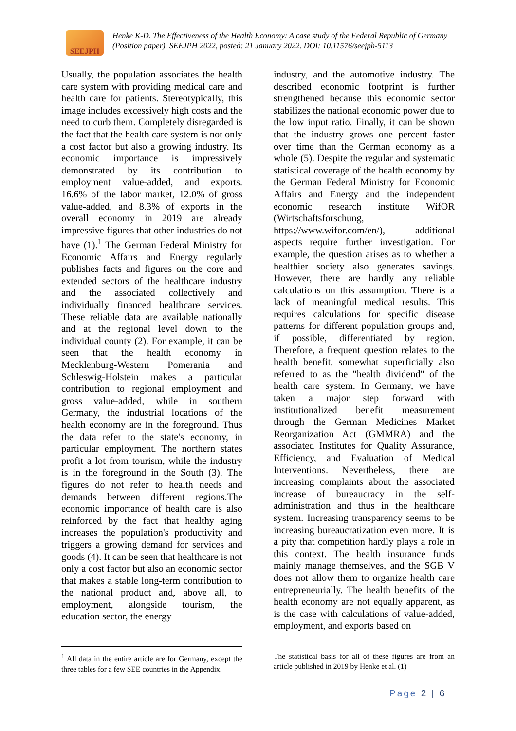SEEJPH
Henke K-D. The Effectiveness of the Health Economy: A case study of the Federal Republic of Germany (Position paper). SEEJPH 2022, posted: 21 January 2022. DOI: 10.11576/seejph-5113
Usually, the population associates the health care system with providing medical care and health care for patients. Stereotypically, this image includes excessively high costs and the need to curb them. Completely disregarded is the fact that the health care system is not only a cost factor but also a growing industry. Its economic importance is impressively demonstrated by its contribution to employment value-added, and exports. 16.6% of the labor market, 12.0% of gross value-added, and 8.3% of exports in the overall economy in 2019 are already impressive figures that other industries do not have (1).<sup>1</sup> The German Federal Ministry for Economic Affairs and Energy regularly publishes facts and figures on the core and extended sectors of the healthcare industry and the associated collectively and individually financed healthcare services. These reliable data are available nationally and at the regional level down to the individual county (2). For example, it can be seen that the health economy in Mecklenburg-Western Pomerania and Schleswig-Holstein makes a particular contribution to regional employment and gross value-added, while in southern Germany, the industrial locations of the health economy are in the foreground. Thus the data refer to the state's economy, in particular employment. The northern states profit a lot from tourism, while the industry is in the foreground in the South (3). The figures do not refer to health needs and demands between different regions.The economic importance of health care is also reinforced by the fact that healthy aging increases the population's productivity and triggers a growing demand for services and goods (4). It can be seen that healthcare is not only a cost factor but also an economic sector that makes a stable long-term contribution to the national product and, above all, to employment, alongside tourism, the education sector, the energy
industry, and the automotive industry. The described economic footprint is further strengthened because this economic sector stabilizes the national economic power due to the low input ratio. Finally, it can be shown that the industry grows one percent faster over time than the German economy as a whole (5). Despite the regular and systematic statistical coverage of the health economy by the German Federal Ministry for Economic Affairs and Energy and the independent economic research institute WifOR (Wirtschaftsforschung, https://www.wifor.com/en/), additional aspects require further investigation. For example, the question arises as to whether a healthier society also generates savings. However, there are hardly any reliable calculations on this assumption. There is a lack of meaningful medical results. This requires calculations for specific disease patterns for different population groups and, if possible, differentiated by region. Therefore, a frequent question relates to the health benefit, somewhat superficially also referred to as the "health dividend" of the health care system. In Germany, we have taken a major step forward with institutionalized benefit measurement through the German Medicines Market Reorganization Act (GMMRA) and the associated Institutes for Quality Assurance, Efficiency, and Evaluation of Medical Interventions. Nevertheless, there are increasing complaints about the associated increase of bureaucracy in the self-administration and thus in the healthcare system. Increasing transparency seems to be increasing bureaucratization even more. It is a pity that competition hardly plays a role in this context. The health insurance funds mainly manage themselves, and the SGB V does not allow them to organize health care entrepreneurially. The health benefits of the health economy are not equally apparent, as is the case with calculations of value-added, employment, and exports based on
<sup>1</sup> All data in the entire article are for Germany, except the three tables for a few SEE countries in the Appendix.
The statistical basis for all of these figures are from an article published in 2019 by Henke et al. (1)
Page 2 | 6